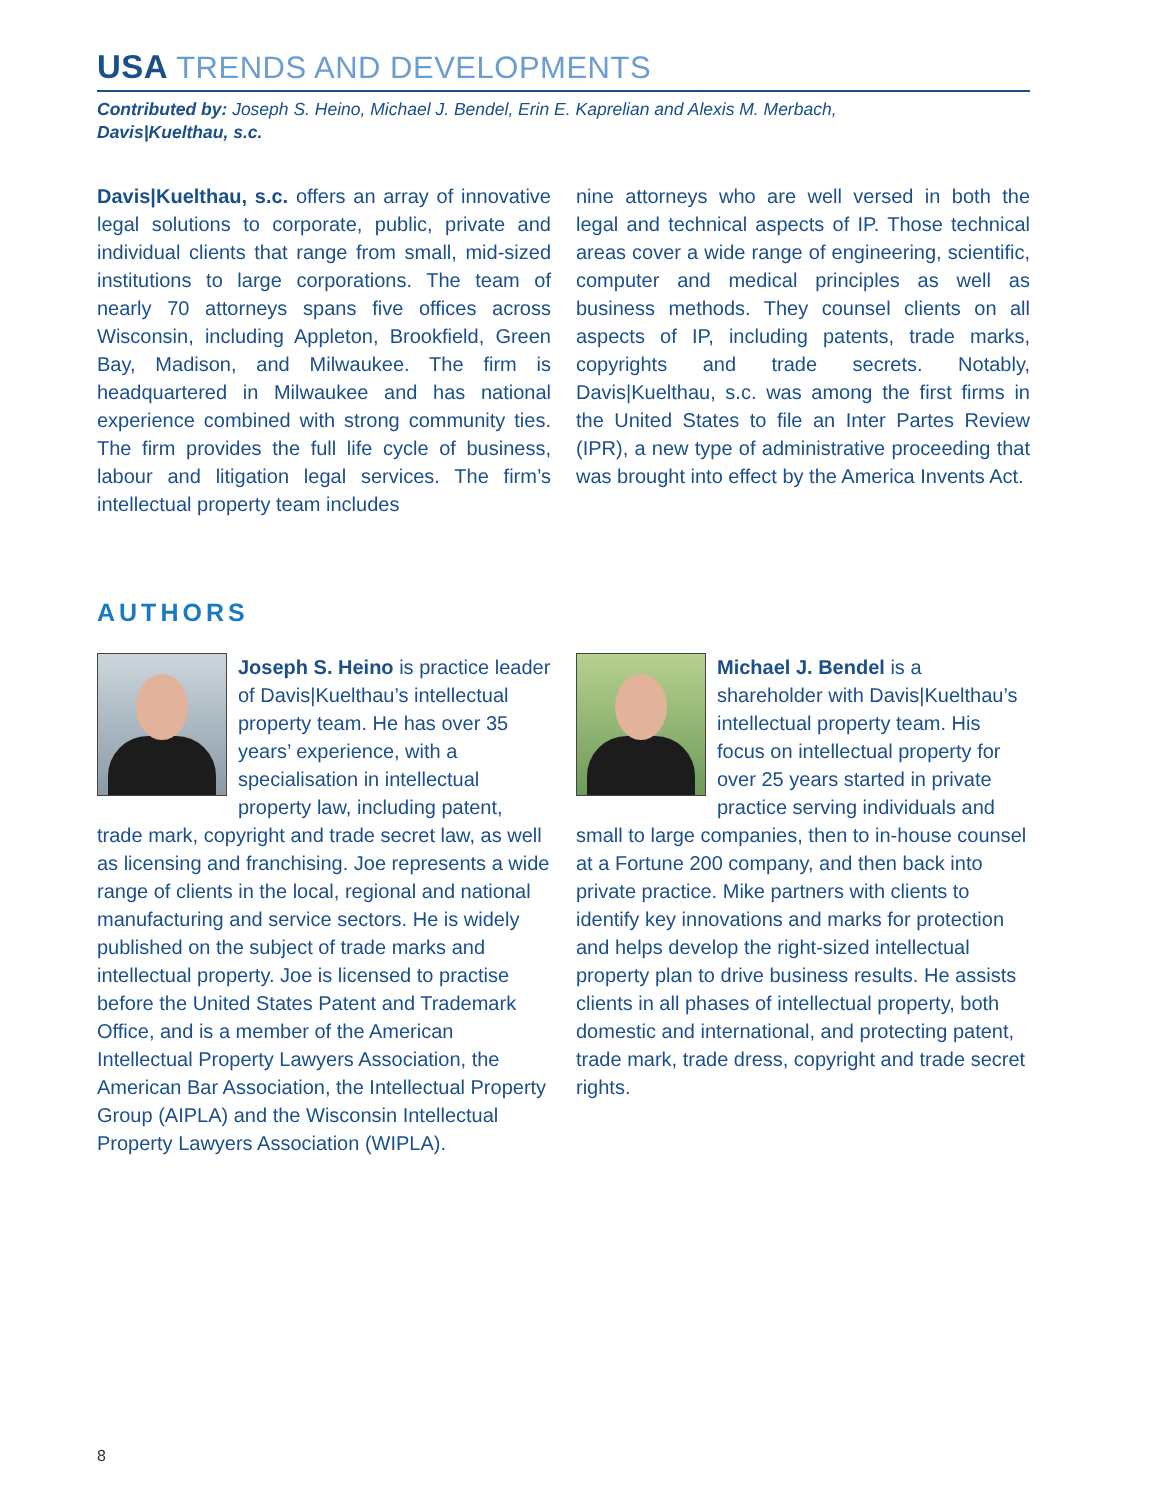USA TRENDS AND DEVELOPMENTS
Contributed by: Joseph S. Heino, Michael J. Bendel, Erin E. Kaprelian and Alexis M. Merbach,
Davis|Kuelthau, s.c.
Davis|Kuelthau, s.c. offers an array of innovative legal solutions to corporate, public, private and individual clients that range from small, mid-sized institutions to large corporations. The team of nearly 70 attorneys spans five offices across Wisconsin, including Appleton, Brookfield, Green Bay, Madison, and Milwaukee. The firm is headquartered in Milwaukee and has national experience combined with strong community ties. The firm provides the full life cycle of business, labour and litigation legal services. The firm’s intellectual property team includes
nine attorneys who are well versed in both the legal and technical aspects of IP. Those technical areas cover a wide range of engineering, scientific, computer and medical principles as well as business methods. They counsel clients on all aspects of IP, including patents, trade marks, copyrights and trade secrets. Notably, Davis|Kuelthau, s.c. was among the first firms in the United States to file an Inter Partes Review (IPR), a new type of administrative proceeding that was brought into effect by the America Invents Act.
AUTHORS
Joseph S. Heino is practice leader of Davis|Kuelthau’s intellectual property team. He has over 35 years’ experience, with a specialisation in intellectual property law, including patent, trade mark, copyright and trade secret law, as well as licensing and franchising. Joe represents a wide range of clients in the local, regional and national manufacturing and service sectors. He is widely published on the subject of trade marks and intellectual property. Joe is licensed to practise before the United States Patent and Trademark Office, and is a member of the American Intellectual Property Lawyers Association, the American Bar Association, the Intellectual Property Group (AIPLA) and the Wisconsin Intellectual Property Lawyers Association (WIPLA).
Michael J. Bendel is a shareholder with Davis|Kuelthau’s intellectual property team. His focus on intellectual property for over 25 years started in private practice serving individuals and small to large companies, then to in-house counsel at a Fortune 200 company, and then back into private practice. Mike partners with clients to identify key innovations and marks for protection and helps develop the right-sized intellectual property plan to drive business results. He assists clients in all phases of intellectual property, both domestic and international, and protecting patent, trade mark, trade dress, copyright and trade secret rights.
8